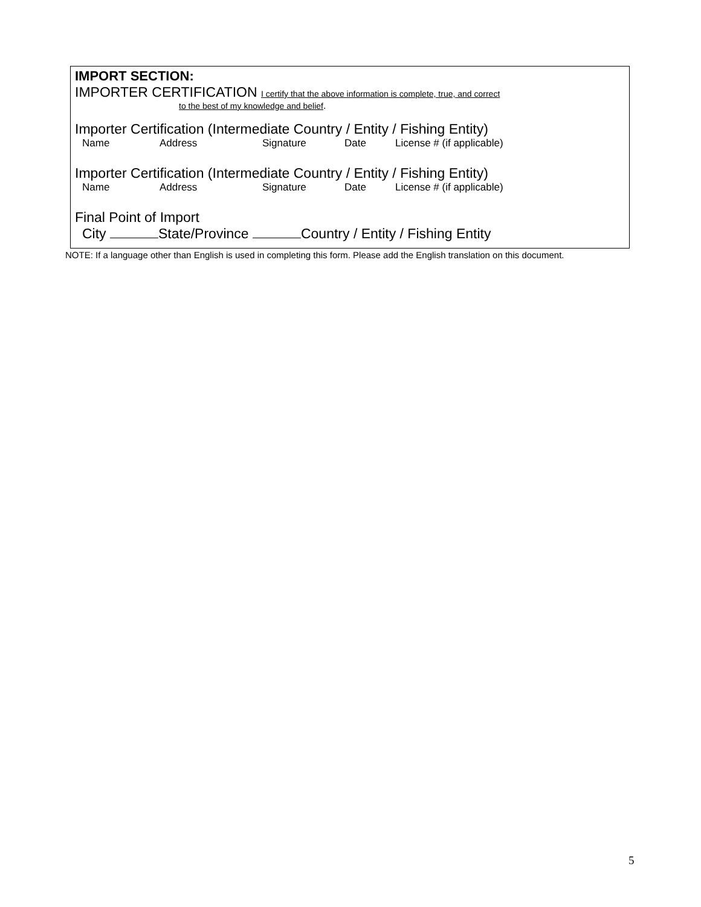IMPORT SECTION:
IMPORTER CERTIFICATION I certify that the above information is complete, true, and correct
to the best of my knowledge and belief.
Importer Certification (Intermediate Country / Entity / Fishing Entity)
Name Address Signature Date License # (if applicable)
Importer Certification (Intermediate Country / Entity / Fishing Entity)
Name Address Signature Date License # (if applicable)
Final Point of Import
City State/Province Country / Entity / Fishing Entity
NOTE: If a language other than English is used in completing this form. Please add the English translation on this document.
5